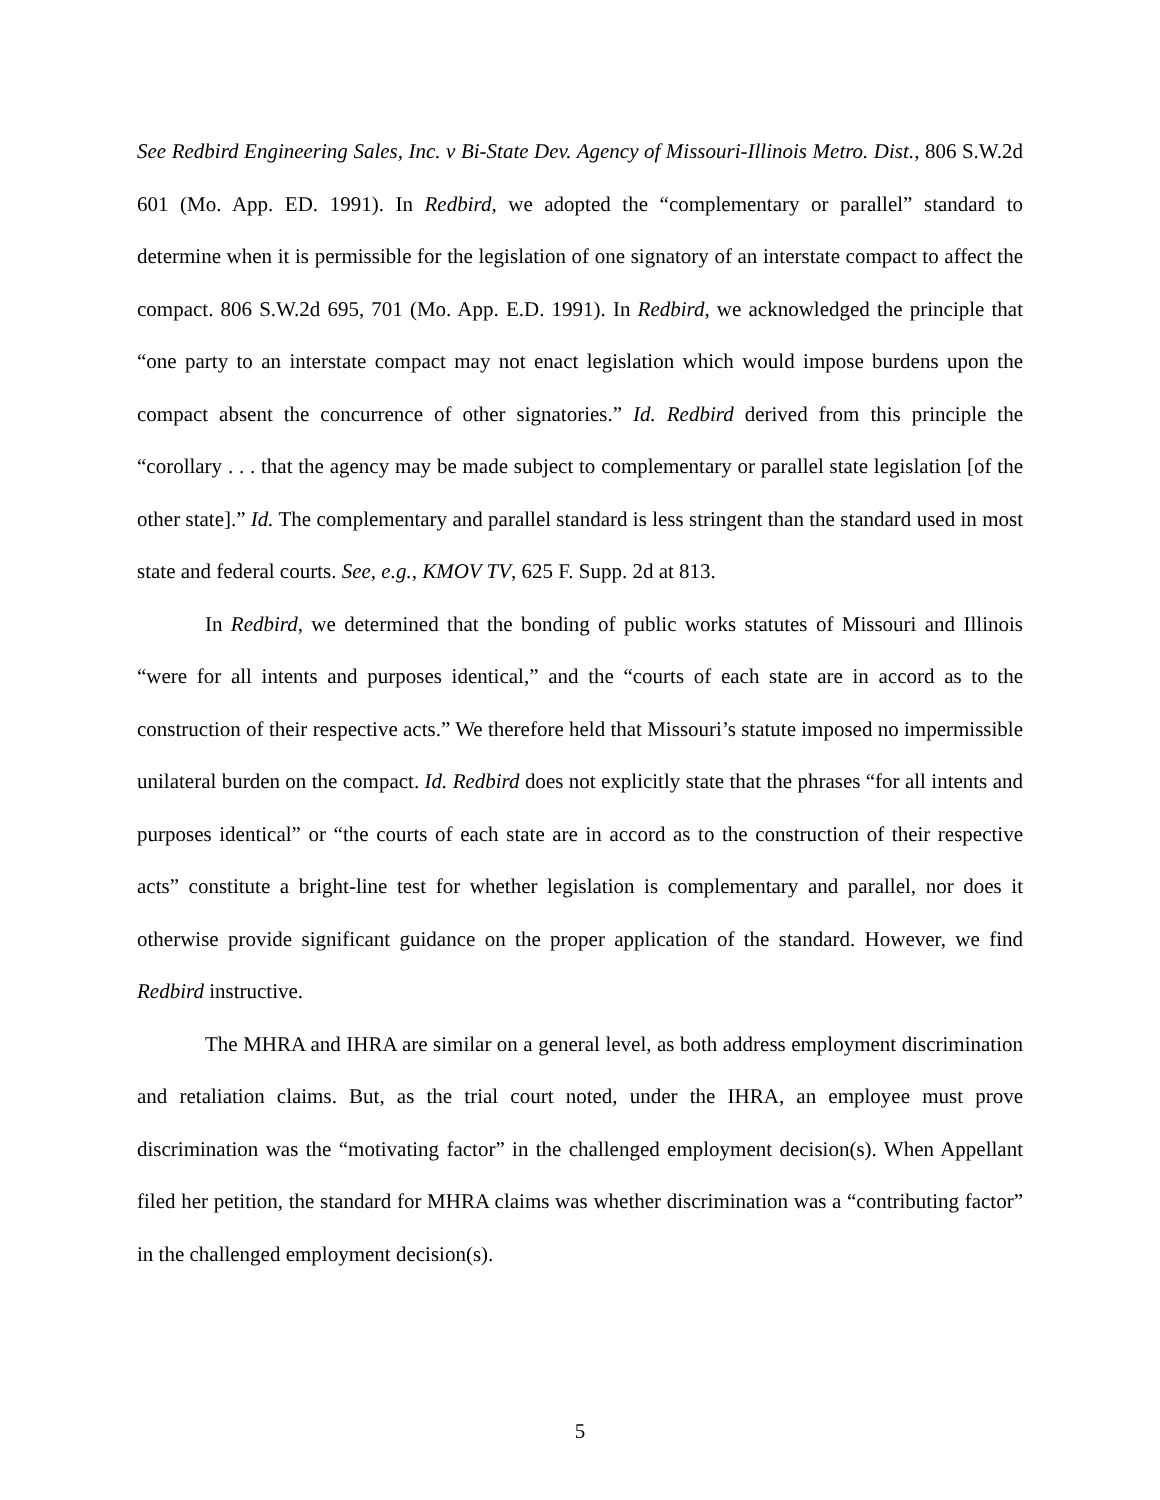See Redbird Engineering Sales, Inc. v Bi-State Dev. Agency of Missouri-Illinois Metro. Dist., 806 S.W.2d 601 (Mo. App. ED. 1991). In Redbird, we adopted the “complementary or parallel” standard to determine when it is permissible for the legislation of one signatory of an interstate compact to affect the compact. 806 S.W.2d 695, 701 (Mo. App. E.D. 1991). In Redbird, we acknowledged the principle that “one party to an interstate compact may not enact legislation which would impose burdens upon the compact absent the concurrence of other signatories.” Id. Redbird derived from this principle the “corollary . . . that the agency may be made subject to complementary or parallel state legislation [of the other state].” Id. The complementary and parallel standard is less stringent than the standard used in most state and federal courts. See, e.g., KMOV TV, 625 F. Supp. 2d at 813.
In Redbird, we determined that the bonding of public works statutes of Missouri and Illinois “were for all intents and purposes identical,” and the “courts of each state are in accord as to the construction of their respective acts.” We therefore held that Missouri’s statute imposed no impermissible unilateral burden on the compact. Id. Redbird does not explicitly state that the phrases “for all intents and purposes identical” or “the courts of each state are in accord as to the construction of their respective acts” constitute a bright-line test for whether legislation is complementary and parallel, nor does it otherwise provide significant guidance on the proper application of the standard. However, we find Redbird instructive.
The MHRA and IHRA are similar on a general level, as both address employment discrimination and retaliation claims. But, as the trial court noted, under the IHRA, an employee must prove discrimination was the “motivating factor” in the challenged employment decision(s). When Appellant filed her petition, the standard for MHRA claims was whether discrimination was a “contributing factor” in the challenged employment decision(s).
5